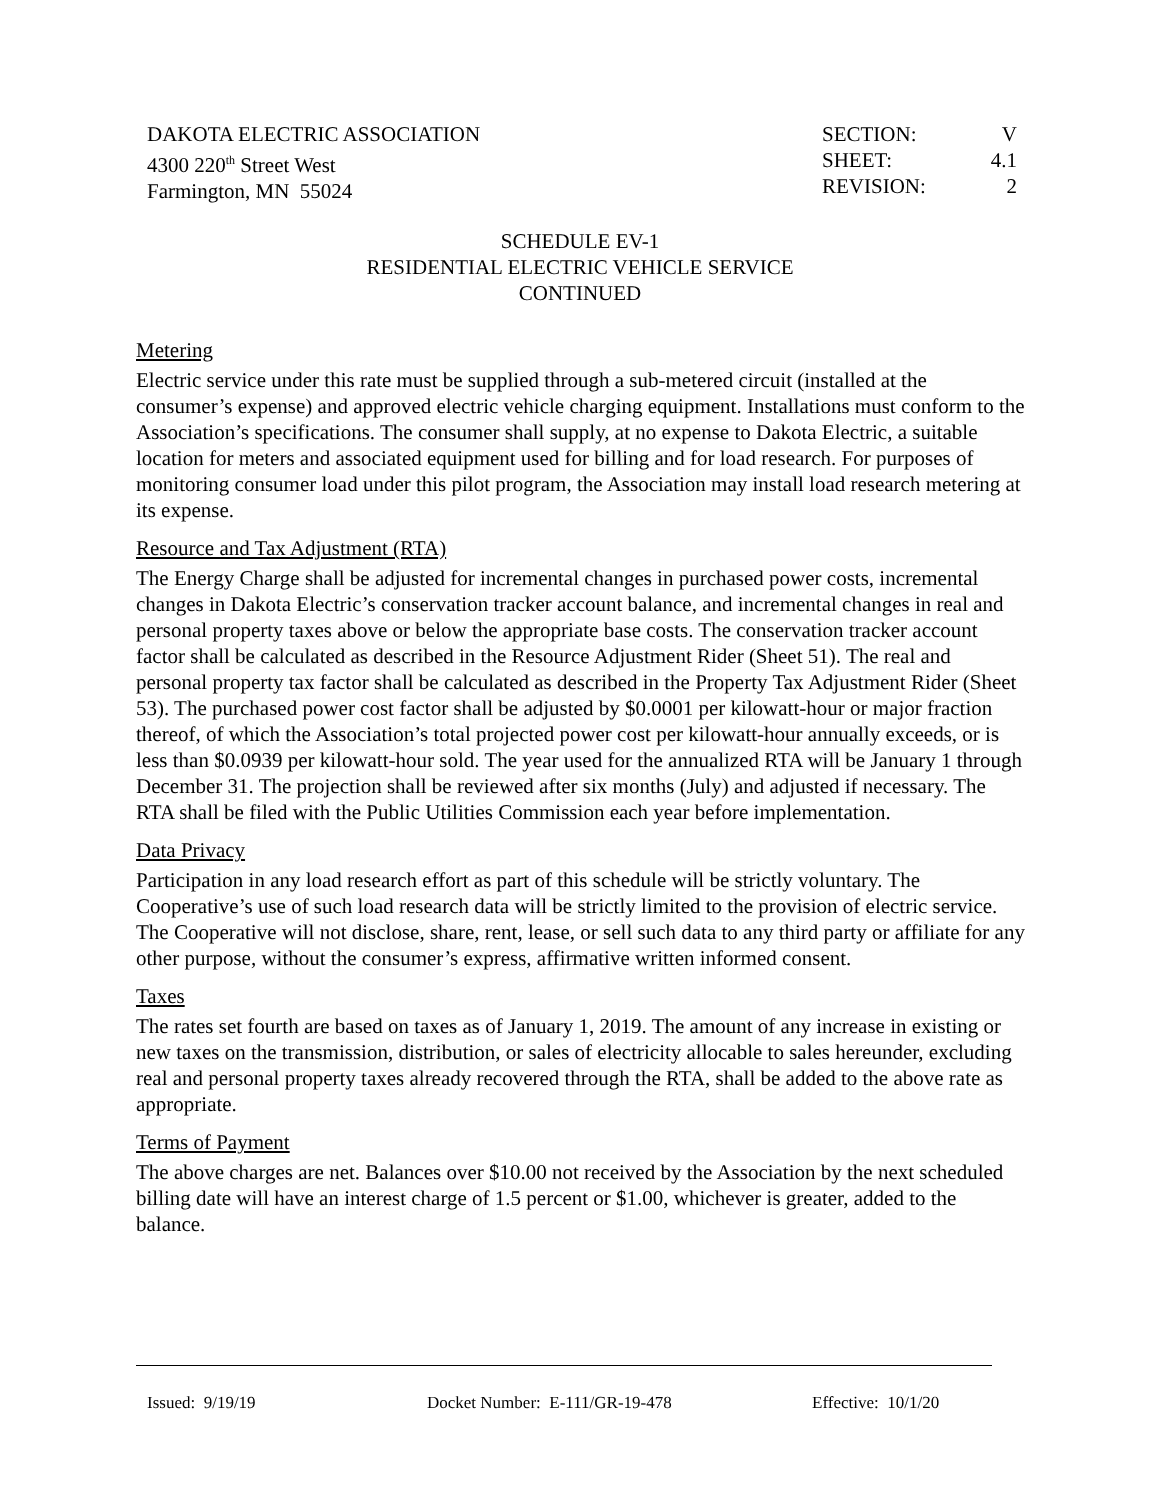DAKOTA ELECTRIC ASSOCIATION
4300 220<sup>th</sup> Street West
Farmington, MN 55024
SECTION: V
SHEET: 4.1
REVISION: 2
SCHEDULE EV-1
RESIDENTIAL ELECTRIC VEHICLE SERVICE
CONTINUED
Metering
Electric service under this rate must be supplied through a sub-metered circuit (installed at the consumer’s expense) and approved electric vehicle charging equipment. Installations must conform to the Association’s specifications. The consumer shall supply, at no expense to Dakota Electric, a suitable location for meters and associated equipment used for billing and for load research. For purposes of monitoring consumer load under this pilot program, the Association may install load research metering at its expense.
Resource and Tax Adjustment (RTA)
The Energy Charge shall be adjusted for incremental changes in purchased power costs, incremental changes in Dakota Electric’s conservation tracker account balance, and incremental changes in real and personal property taxes above or below the appropriate base costs. The conservation tracker account factor shall be calculated as described in the Resource Adjustment Rider (Sheet 51). The real and personal property tax factor shall be calculated as described in the Property Tax Adjustment Rider (Sheet 53). The purchased power cost factor shall be adjusted by $0.0001 per kilowatt-hour or major fraction thereof, of which the Association’s total projected power cost per kilowatt-hour annually exceeds, or is less than $0.0939 per kilowatt-hour sold. The year used for the annualized RTA will be January 1 through December 31. The projection shall be reviewed after six months (July) and adjusted if necessary. The RTA shall be filed with the Public Utilities Commission each year before implementation.
Data Privacy
Participation in any load research effort as part of this schedule will be strictly voluntary. The Cooperative’s use of such load research data will be strictly limited to the provision of electric service. The Cooperative will not disclose, share, rent, lease, or sell such data to any third party or affiliate for any other purpose, without the consumer’s express, affirmative written informed consent.
Taxes
The rates set fourth are based on taxes as of January 1, 2019. The amount of any increase in existing or new taxes on the transmission, distribution, or sales of electricity allocable to sales hereunder, excluding real and personal property taxes already recovered through the RTA, shall be added to the above rate as appropriate.
Terms of Payment
The above charges are net. Balances over $10.00 not received by the Association by the next scheduled billing date will have an interest charge of 1.5 percent or $1.00, whichever is greater, added to the balance.
Issued: 9/19/19 Docket Number: E-111/GR-19-478 Effective: 10/1/20